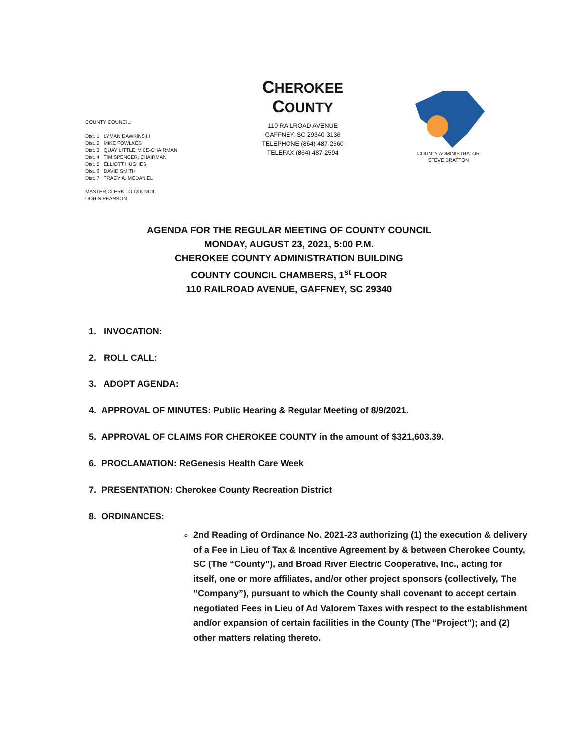CHEROKEE COUNTY
110 RAILROAD AVENUE
GAFFNEY, SC 29340-3136
TELEPHONE (864) 487-2560
TELEFAX (864) 487-2594
COUNTY COUNCIL:
Dist. 1 LYMAN DAWKINS III
Dist. 2 MIKE FOWLKES
Dist. 3 QUAY LITTLE, VICE-CHAIRMAN
Dist. 4 TIM SPENCER, CHAIRMAN
Dist. 5 ELLIOTT HUGHES
Dist. 6 DAVID SMITH
Dist. 7 TRACY A. MCDANIEL
MASTER CLERK TO COUNCIL
DORIS PEARSON
COUNTY ADMINISTRATOR
STEVE BRATTON
AGENDA FOR THE REGULAR MEETING OF COUNTY COUNCIL
MONDAY, AUGUST 23, 2021, 5:00 P.M.
CHEROKEE COUNTY ADMINISTRATION BUILDING
COUNTY COUNCIL CHAMBERS, 1<sup>st</sup> FLOOR
110 RAILROAD AVENUE, GAFFNEY, SC 29340
1. INVOCATION:
2. ROLL CALL:
3. ADOPT AGENDA:
4. APPROVAL OF MINUTES: Public Hearing & Regular Meeting of 8/9/2021.
5. APPROVAL OF CLAIMS FOR CHEROKEE COUNTY in the amount of $321,603.39.
6. PROCLAMATION: ReGenesis Health Care Week
7. PRESENTATION: Cherokee County Recreation District
8. ORDINANCES:
2nd Reading of Ordinance No. 2021-23 authorizing (1) the execution & delivery of a Fee in Lieu of Tax & Incentive Agreement by & between Cherokee County, SC (The “County”), and Broad River Electric Cooperative, Inc., acting for itself, one or more affiliates, and/or other project sponsors (collectively, The “Company”), pursuant to which the County shall covenant to accept certain negotiated Fees in Lieu of Ad Valorem Taxes with respect to the establishment and/or expansion of certain facilities in the County (The “Project”); and (2) other matters relating thereto.